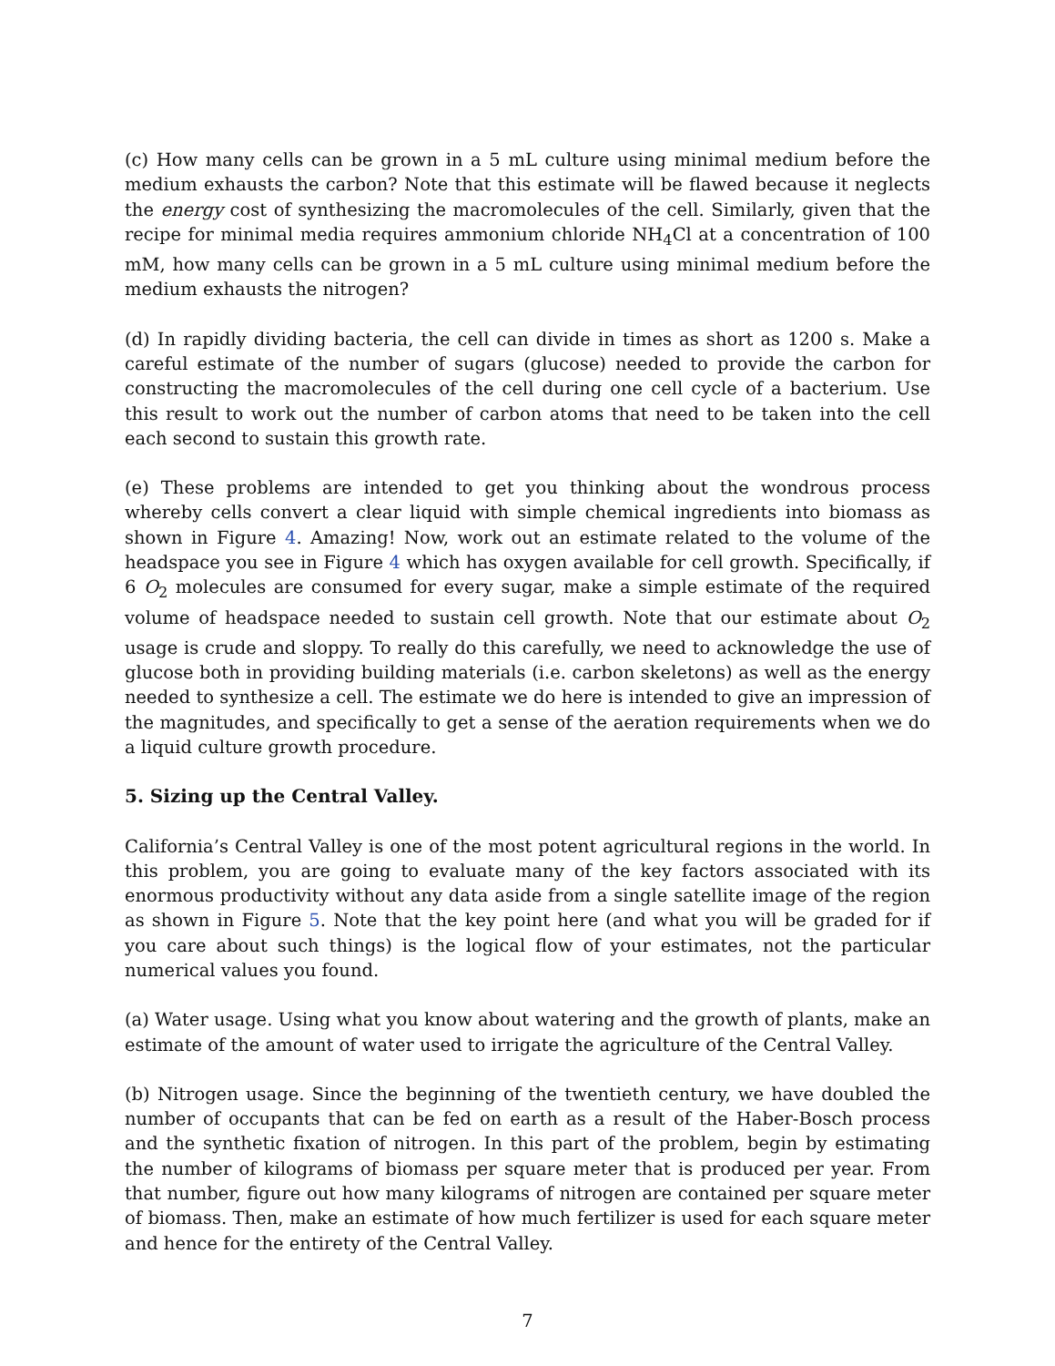(c) How many cells can be grown in a 5 mL culture using minimal medium before the medium exhausts the carbon? Note that this estimate will be flawed because it neglects the energy cost of synthesizing the macromolecules of the cell. Similarly, given that the recipe for minimal media requires ammonium chloride NH<sub>4</sub>Cl at a concentration of 100 mM, how many cells can be grown in a 5 mL culture using minimal medium before the medium exhausts the nitrogen?
(d) In rapidly dividing bacteria, the cell can divide in times as short as 1200 s. Make a careful estimate of the number of sugars (glucose) needed to provide the carbon for constructing the macromolecules of the cell during one cell cycle of a bacterium. Use this result to work out the number of carbon atoms that need to be taken into the cell each second to sustain this growth rate.
(e) These problems are intended to get you thinking about the wondrous process whereby cells convert a clear liquid with simple chemical ingredients into biomass as shown in Figure 4. Amazing! Now, work out an estimate related to the volume of the headspace you see in Figure 4 which has oxygen available for cell growth. Specifically, if 6 O<sub>2</sub> molecules are consumed for every sugar, make a simple estimate of the required volume of headspace needed to sustain cell growth. Note that our estimate about O<sub>2</sub> usage is crude and sloppy. To really do this carefully, we need to acknowledge the use of glucose both in providing building materials (i.e. carbon skeletons) as well as the energy needed to synthesize a cell. The estimate we do here is intended to give an impression of the magnitudes, and specifically to get a sense of the aeration requirements when we do a liquid culture growth procedure.
5. Sizing up the Central Valley.
California’s Central Valley is one of the most potent agricultural regions in the world. In this problem, you are going to evaluate many of the key factors associated with its enormous productivity without any data aside from a single satellite image of the region as shown in Figure 5. Note that the key point here (and what you will be graded for if you care about such things) is the logical flow of your estimates, not the particular numerical values you found.
(a) Water usage. Using what you know about watering and the growth of plants, make an estimate of the amount of water used to irrigate the agriculture of the Central Valley.
(b) Nitrogen usage. Since the beginning of the twentieth century, we have doubled the number of occupants that can be fed on earth as a result of the Haber-Bosch process and the synthetic fixation of nitrogen. In this part of the problem, begin by estimating the number of kilograms of biomass per square meter that is produced per year. From that number, figure out how many kilograms of nitrogen are contained per square meter of biomass. Then, make an estimate of how much fertilizer is used for each square meter and hence for the entirety of the Central Valley.
7